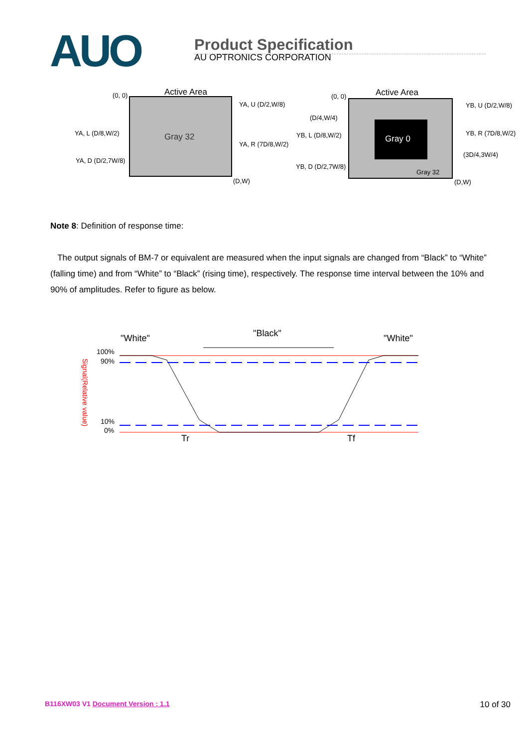AUO
Product Specification
AU OPTRONICS CORPORATION
Active Area
(0, 0)
Gray 32
YA, U (D/2,W/8)
YA, L (D/8,W/2)
YA, R (7D/8,W/2)
YA, D (D/2,7W/8)
(D,W)
Gray 0
Active Area
(0, 0)
(D/4,W/4)
YB, U (D/2,W/8)
YB, L (D/8,W/2)
YB, R (7D/8,W/2)
(3D/4,3W/4)
YB, D (D/2,7W/8)
Gray 32
(D,W)
Note 8: Definition of response time:
The output signals of BM-7 or equivalent are measured when the input signals are changed from “Black” to “White” (falling time) and from “White” to “Black” (rising time), respectively. The response time interval between the 10% and 90% of amplitudes. Refer to figure as below.
"White"
"Black"
"White"
100%
90%
10%
0%
Tr
Tf
Signal(Relative value)
B116XW03 V1 Document Version : 1.1 10 of 30